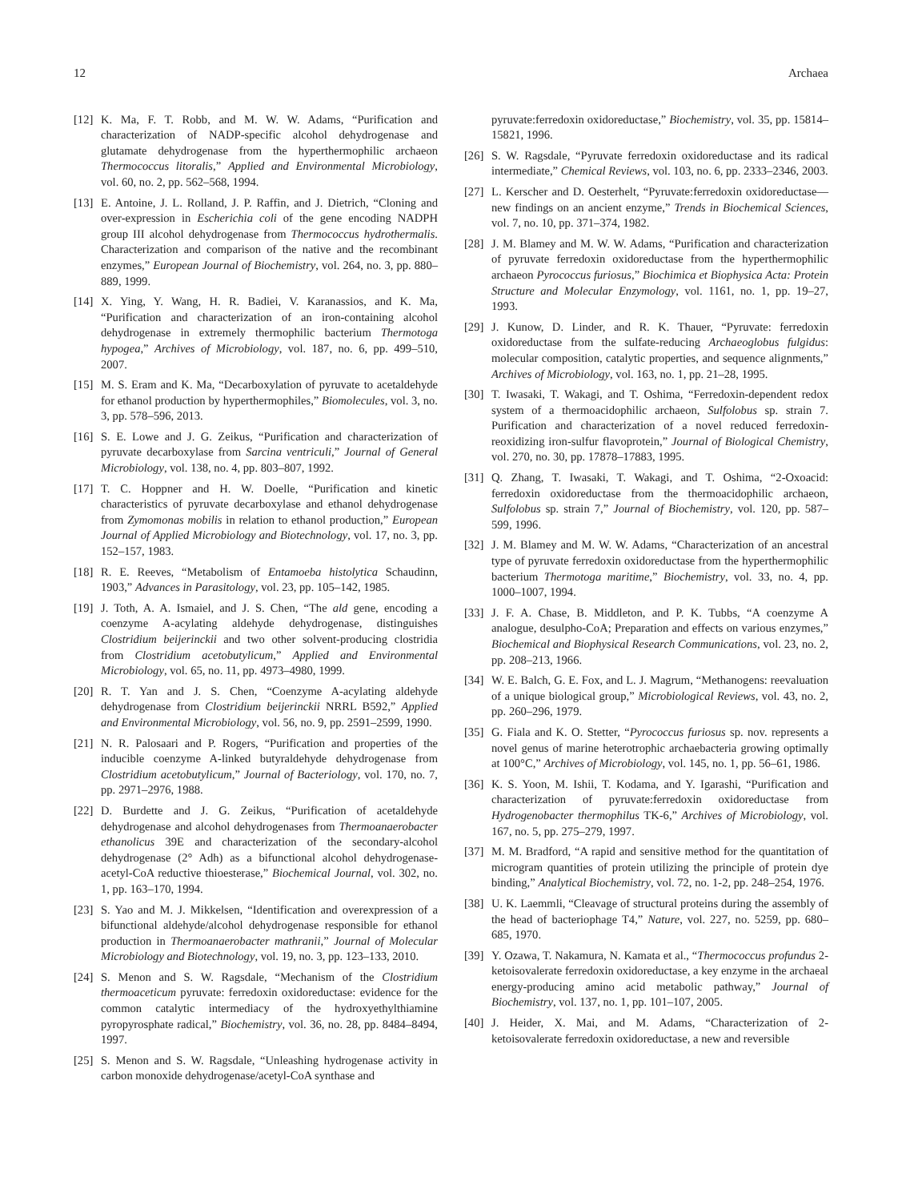12 Archaea
[12] K. Ma, F. T. Robb, and M. W. W. Adams, “Purification and characterization of NADP-specific alcohol dehydrogenase and glutamate dehydrogenase from the hyperthermophilic archaeon Thermococcus litoralis,” Applied and Environmental Microbiology, vol. 60, no. 2, pp. 562–568, 1994.
[13] E. Antoine, J. L. Rolland, J. P. Raffin, and J. Dietrich, “Cloning and over-expression in Escherichia coli of the gene encoding NADPH group III alcohol dehydrogenase from Thermococcus hydrothermalis. Characterization and comparison of the native and the recombinant enzymes,” European Journal of Biochemistry, vol. 264, no. 3, pp. 880–889, 1999.
[14] X. Ying, Y. Wang, H. R. Badiei, V. Karanassios, and K. Ma, “Purification and characterization of an iron-containing alcohol dehydrogenase in extremely thermophilic bacterium Thermotoga hypogea,” Archives of Microbiology, vol. 187, no. 6, pp. 499–510, 2007.
[15] M. S. Eram and K. Ma, “Decarboxylation of pyruvate to acetaldehyde for ethanol production by hyperthermophiles,” Biomolecules, vol. 3, no. 3, pp. 578–596, 2013.
[16] S. E. Lowe and J. G. Zeikus, “Purification and characterization of pyruvate decarboxylase from Sarcina ventriculi,” Journal of General Microbiology, vol. 138, no. 4, pp. 803–807, 1992.
[17] T. C. Hoppner and H. W. Doelle, “Purification and kinetic characteristics of pyruvate decarboxylase and ethanol dehydrogenase from Zymomonas mobilis in relation to ethanol production,” European Journal of Applied Microbiology and Biotechnology, vol. 17, no. 3, pp. 152–157, 1983.
[18] R. E. Reeves, “Metabolism of Entamoeba histolytica Schaudinn, 1903,” Advances in Parasitology, vol. 23, pp. 105–142, 1985.
[19] J. Toth, A. A. Ismaiel, and J. S. Chen, “The ald gene, encoding a coenzyme A-acylating aldehyde dehydrogenase, distinguishes Clostridium beijerinckii and two other solvent-producing clostridia from Clostridium acetobutylicum,” Applied and Environmental Microbiology, vol. 65, no. 11, pp. 4973–4980, 1999.
[20] R. T. Yan and J. S. Chen, “Coenzyme A-acylating aldehyde dehydrogenase from Clostridium beijerinckii NRRL B592,” Applied and Environmental Microbiology, vol. 56, no. 9, pp. 2591–2599, 1990.
[21] N. R. Palosaari and P. Rogers, “Purification and properties of the inducible coenzyme A-linked butyraldehyde dehydrogenase from Clostridium acetobutylicum,” Journal of Bacteriology, vol. 170, no. 7, pp. 2971–2976, 1988.
[22] D. Burdette and J. G. Zeikus, “Purification of acetaldehyde dehydrogenase and alcohol dehydrogenases from Thermoanaerobacter ethanolicus 39E and characterization of the secondary-alcohol dehydrogenase (2° Adh) as a bifunctional alcohol dehydrogenase-acetyl-CoA reductive thioesterase,” Biochemical Journal, vol. 302, no. 1, pp. 163–170, 1994.
[23] S. Yao and M. J. Mikkelsen, “Identification and overexpression of a bifunctional aldehyde/alcohol dehydrogenase responsible for ethanol production in Thermoanaerobacter mathranii,” Journal of Molecular Microbiology and Biotechnology, vol. 19, no. 3, pp. 123–133, 2010.
[24] S. Menon and S. W. Ragsdale, “Mechanism of the Clostridium thermoaceticum pyruvate: ferredoxin oxidoreductase: evidence for the common catalytic intermediacy of the hydroxyethylthiamine pyropyrosphate radical,” Biochemistry, vol. 36, no. 28, pp. 8484–8494, 1997.
[25] S. Menon and S. W. Ragsdale, “Unleashing hydrogenase activity in carbon monoxide dehydrogenase/acetyl-CoA synthase and
pyruvate:ferredoxin oxidoreductase,” Biochemistry, vol. 35, pp. 15814–15821, 1996.
[26] S. W. Ragsdale, “Pyruvate ferredoxin oxidoreductase and its radical intermediate,” Chemical Reviews, vol. 103, no. 6, pp. 2333–2346, 2003.
[27] L. Kerscher and D. Oesterhelt, “Pyruvate:ferredoxin oxidoreductase—new findings on an ancient enzyme,” Trends in Biochemical Sciences, vol. 7, no. 10, pp. 371–374, 1982.
[28] J. M. Blamey and M. W. W. Adams, “Purification and characterization of pyruvate ferredoxin oxidoreductase from the hyperthermophilic archaeon Pyrococcus furiosus,” Biochimica et Biophysica Acta: Protein Structure and Molecular Enzymology, vol. 1161, no. 1, pp. 19–27, 1993.
[29] J. Kunow, D. Linder, and R. K. Thauer, “Pyruvate: ferredoxin oxidoreductase from the sulfate-reducing Archaeoglobus fulgidus: molecular composition, catalytic properties, and sequence alignments,” Archives of Microbiology, vol. 163, no. 1, pp. 21–28, 1995.
[30] T. Iwasaki, T. Wakagi, and T. Oshima, “Ferredoxin-dependent redox system of a thermoacidophilic archaeon, Sulfolobus sp. strain 7. Purification and characterization of a novel reduced ferredoxin-reoxidizing iron-sulfur flavoprotein,” Journal of Biological Chemistry, vol. 270, no. 30, pp. 17878–17883, 1995.
[31] Q. Zhang, T. Iwasaki, T. Wakagi, and T. Oshima, “2-Oxoacid: ferredoxin oxidoreductase from the thermoacidophilic archaeon, Sulfolobus sp. strain 7,” Journal of Biochemistry, vol. 120, pp. 587–599, 1996.
[32] J. M. Blamey and M. W. W. Adams, “Characterization of an ancestral type of pyruvate ferredoxin oxidoreductase from the hyperthermophilic bacterium Thermotoga maritime,” Biochemistry, vol. 33, no. 4, pp. 1000–1007, 1994.
[33] J. F. A. Chase, B. Middleton, and P. K. Tubbs, “A coenzyme A analogue, desulpho-CoA; Preparation and effects on various enzymes,” Biochemical and Biophysical Research Communications, vol. 23, no. 2, pp. 208–213, 1966.
[34] W. E. Balch, G. E. Fox, and L. J. Magrum, “Methanogens: reevaluation of a unique biological group,” Microbiological Reviews, vol. 43, no. 2, pp. 260–296, 1979.
[35] G. Fiala and K. O. Stetter, “Pyrococcus furiosus sp. nov. represents a novel genus of marine heterotrophic archaebacteria growing optimally at 100°C,” Archives of Microbiology, vol. 145, no. 1, pp. 56–61, 1986.
[36] K. S. Yoon, M. Ishii, T. Kodama, and Y. Igarashi, “Purification and characterization of pyruvate:ferredoxin oxidoreductase from Hydrogenobacter thermophilus TK-6,” Archives of Microbiology, vol. 167, no. 5, pp. 275–279, 1997.
[37] M. M. Bradford, “A rapid and sensitive method for the quantitation of microgram quantities of protein utilizing the principle of protein dye binding,” Analytical Biochemistry, vol. 72, no. 1-2, pp. 248–254, 1976.
[38] U. K. Laemmli, “Cleavage of structural proteins during the assembly of the head of bacteriophage T4,” Nature, vol. 227, no. 5259, pp. 680–685, 1970.
[39] Y. Ozawa, T. Nakamura, N. Kamata et al., “Thermococcus profundus 2-ketoisovalerate ferredoxin oxidoreductase, a key enzyme in the archaeal energy-producing amino acid metabolic pathway,” Journal of Biochemistry, vol. 137, no. 1, pp. 101–107, 2005.
[40] J. Heider, X. Mai, and M. Adams, “Characterization of 2-ketoisovalerate ferredoxin oxidoreductase, a new and reversible